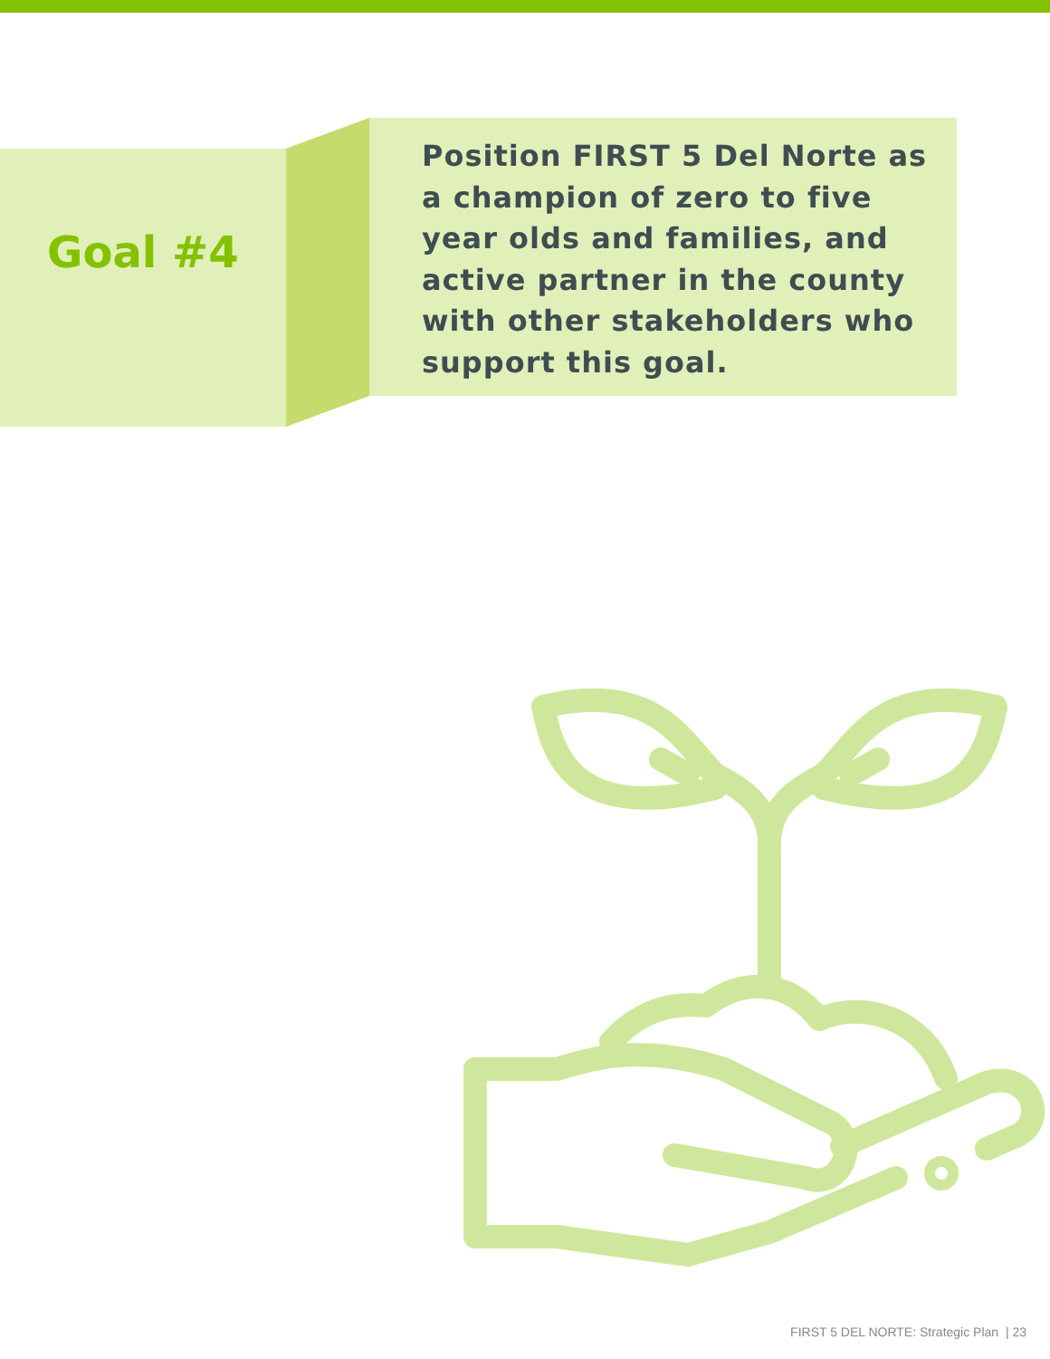Goal #4
Position FIRST 5 Del Norte as a champion of zero to five year olds and families, and active partner in the county with other stakeholders who support this goal.
FIRST 5 DEL NORTE: Strategic Plan | 23